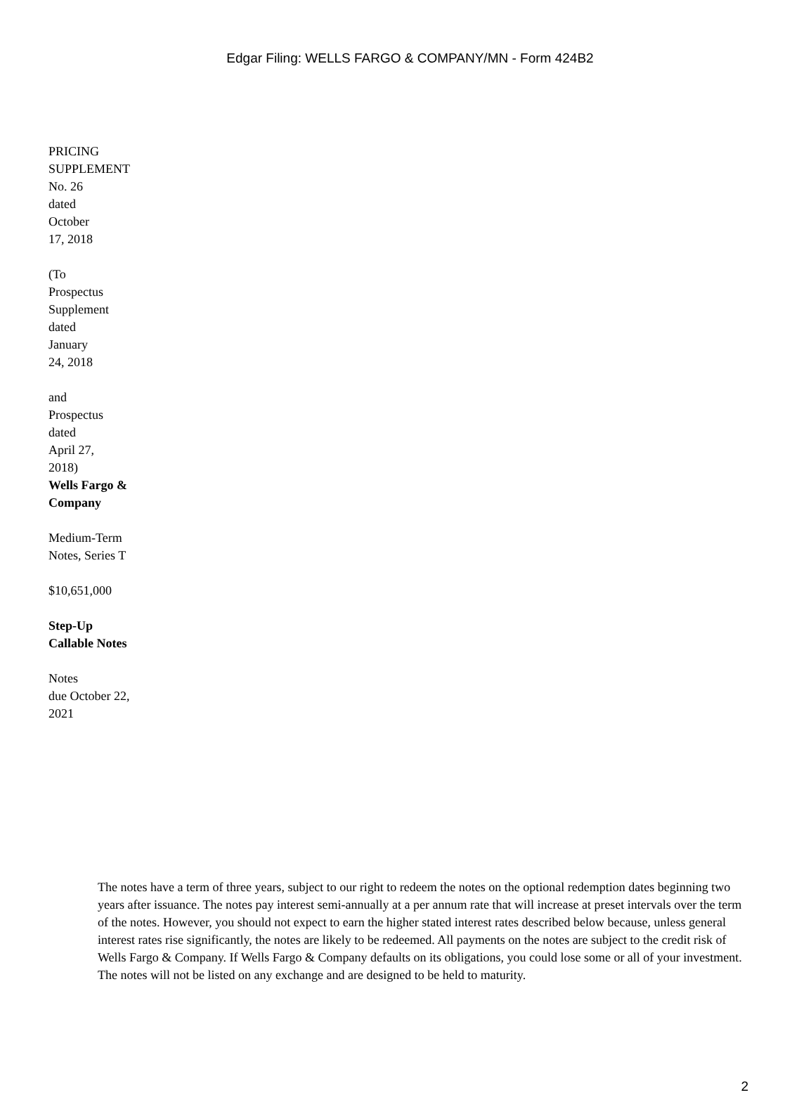Edgar Filing: WELLS FARGO & COMPANY/MN - Form 424B2
PRICING
SUPPLEMENT
No. 26
dated
October
17, 2018
(To
Prospectus
Supplement
dated
January
24, 2018
and
Prospectus
dated
April 27,
2018)
Wells Fargo &
Company
Medium-Term
Notes, Series T
$10,651,000
Step-Up
Callable Notes
Notes
due October 22,
2021
The notes have a term of three years, subject to our right to redeem the notes on the optional redemption dates beginning two years after issuance. The notes pay interest semi-annually at a per annum rate that will increase at preset intervals over the term of the notes. However, you should not expect to earn the higher stated interest rates described below because, unless general interest rates rise significantly, the notes are likely to be redeemed. All payments on the notes are subject to the credit risk of Wells Fargo & Company. If Wells Fargo & Company defaults on its obligations, you could lose some or all of your investment. The notes will not be listed on any exchange and are designed to be held to maturity.
2